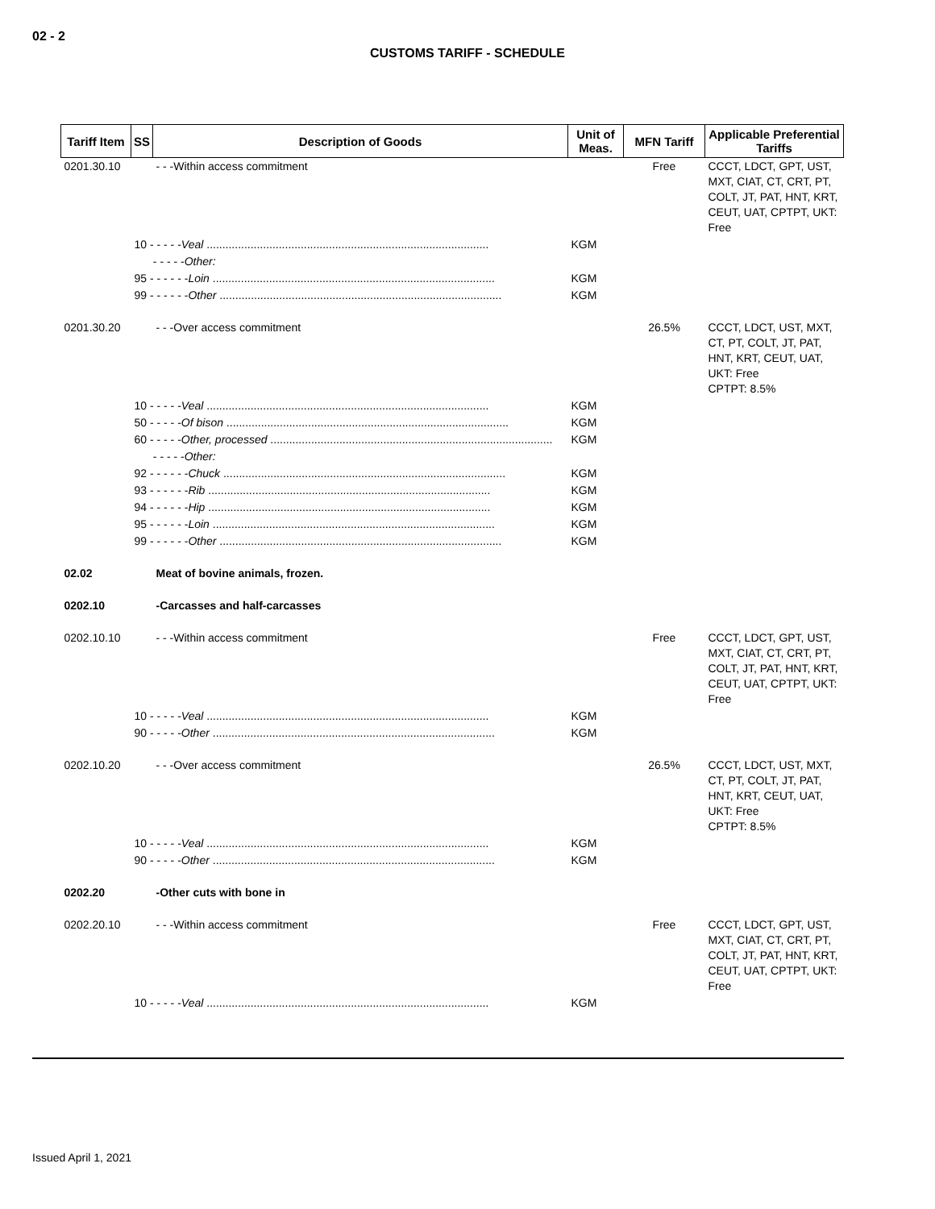02 - 2
CUSTOMS TARIFF - SCHEDULE
| Tariff Item | SS | Description of Goods | Unit of Meas. | MFN Tariff | Applicable Preferential Tariffs |
| --- | --- | --- | --- | --- | --- |
| 0201.30.10 | | - - -Within access commitment | | Free | CCCT, LDCT, GPT, UST, MXT, CIAT, CT, CRT, PT, COLT, JT, PAT, HNT, KRT, CEUT, UAT, CPTPT, UKT: Free |
| | 10 - - - - - Veal .......................................................................................... | | KGM | | |
| | - - - - - Other: | | | | |
| | 95 - - - - - - Loin .......................................................................................... | | KGM | | |
| | 99 - - - - - - Other .......................................................................................... | | KGM | | |
| 0201.30.20 | | - - -Over access commitment | | 26.5% | CCCT, LDCT, UST, MXT, CT, PT, COLT, JT, PAT, HNT, KRT, CEUT, UAT, UKT: Free CPTPT: 8.5% |
| | 10 - - - - - Veal .......................................................................................... | | KGM | | |
| | 50 - - - - - Of bison .......................................................................................... | | KGM | | |
| | 60 - - - - - Other, processed .......................................................................................... | | KGM | | |
| | - - - - - Other: | | | | |
| | 92 - - - - - - Chuck .......................................................................................... | | KGM | | |
| | 93 - - - - - - Rib .......................................................................................... | | KGM | | |
| | 94 - - - - - - Hip .......................................................................................... | | KGM | | |
| | 95 - - - - - - Loin .......................................................................................... | | KGM | | |
| | 99 - - - - - - Other .......................................................................................... | | KGM | | |
| 02.02 | | Meat of bovine animals, frozen. | | | |
| 0202.10 | | -Carcasses and half-carcasses | | | |
| 0202.10.10 | | - - -Within access commitment | | Free | CCCT, LDCT, GPT, UST, MXT, CIAT, CT, CRT, PT, COLT, JT, PAT, HNT, KRT, CEUT, UAT, CPTPT, UKT: Free |
| | 10 - - - - - Veal .......................................................................................... | | KGM | | |
| | 90 - - - - - Other .......................................................................................... | | KGM | | |
| 0202.10.20 | | - - -Over access commitment | | 26.5% | CCCT, LDCT, UST, MXT, CT, PT, COLT, JT, PAT, HNT, KRT, CEUT, UAT, UKT: Free CPTPT: 8.5% |
| | 10 - - - - - Veal .......................................................................................... | | KGM | | |
| | 90 - - - - - Other .......................................................................................... | | KGM | | |
| 0202.20 | | -Other cuts with bone in | | | |
| 0202.20.10 | | - - -Within access commitment | | Free | CCCT, LDCT, GPT, UST, MXT, CIAT, CT, CRT, PT, COLT, JT, PAT, HNT, KRT, CEUT, UAT, CPTPT, UKT: Free |
| | 10 - - - - - Veal .......................................................................................... | | KGM | | |
Issued April 1, 2021